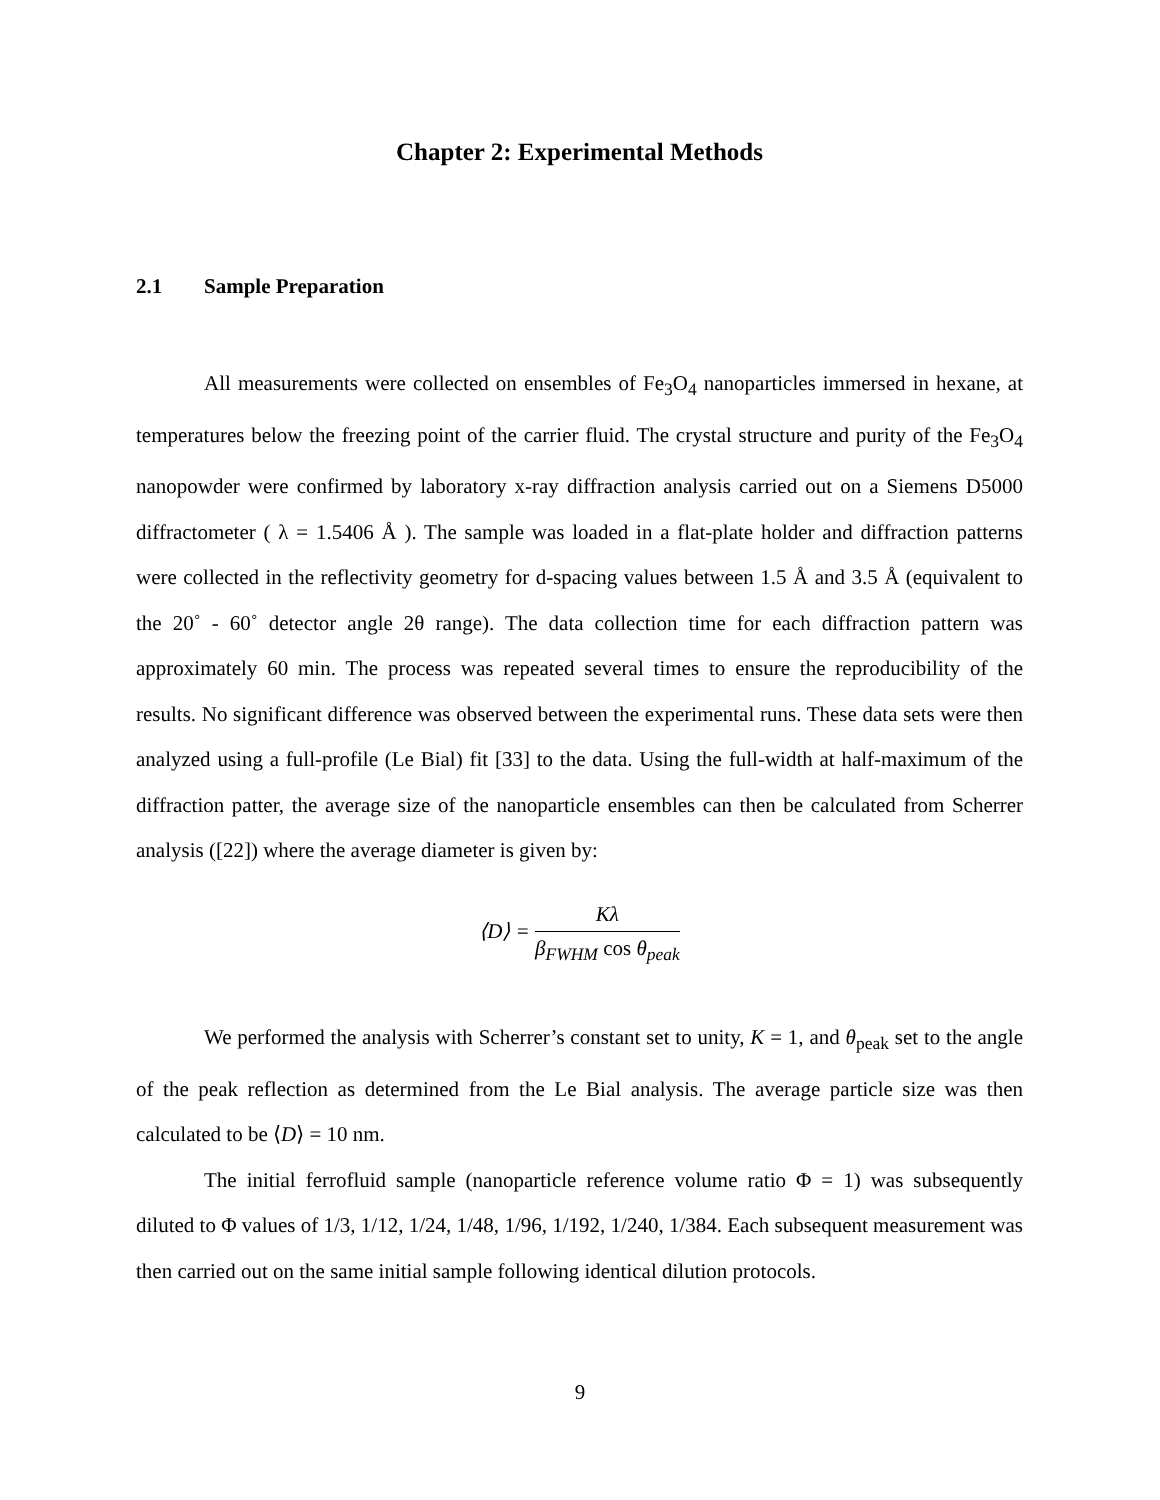Chapter 2: Experimental Methods
2.1 Sample Preparation
All measurements were collected on ensembles of Fe<sub>3</sub>O<sub>4</sub> nanoparticles immersed in hexane, at temperatures below the freezing point of the carrier fluid. The crystal structure and purity of the Fe<sub>3</sub>O<sub>4</sub> nanopowder were confirmed by laboratory x-ray diffraction analysis carried out on a Siemens D5000 diffractometer ( λ = 1.5406 Å ). The sample was loaded in a flat-plate holder and diffraction patterns were collected in the reflectivity geometry for d-spacing values between 1.5 Å and 3.5 Å (equivalent to the 20˚ - 60˚ detector angle 2θ range). The data collection time for each diffraction pattern was approximately 60 min. The process was repeated several times to ensure the reproducibility of the results. No significant difference was observed between the experimental runs. These data sets were then analyzed using a full-profile (Le Bial) fit [33] to the data. Using the full-width at half-maximum of the diffraction patter, the average size of the nanoparticle ensembles can then be calculated from Scherrer analysis ([22]) where the average diameter is given by:
⟨D⟩ =
Kλ
β<sub>FWHM</sub> cos θ<sub>peak</sub>
We performed the analysis with Scherrer’s constant set to unity, K = 1, and θ<sub>peak</sub> set to the angle of the peak reflection as determined from the Le Bial analysis. The average particle size was then calculated to be ⟨D⟩ = 10 nm.
The initial ferrofluid sample (nanoparticle reference volume ratio Φ = 1) was subsequently diluted to Φ values of 1/3, 1/12, 1/24, 1/48, 1/96, 1/192, 1/240, 1/384. Each subsequent measurement was then carried out on the same initial sample following identical dilution protocols.
9